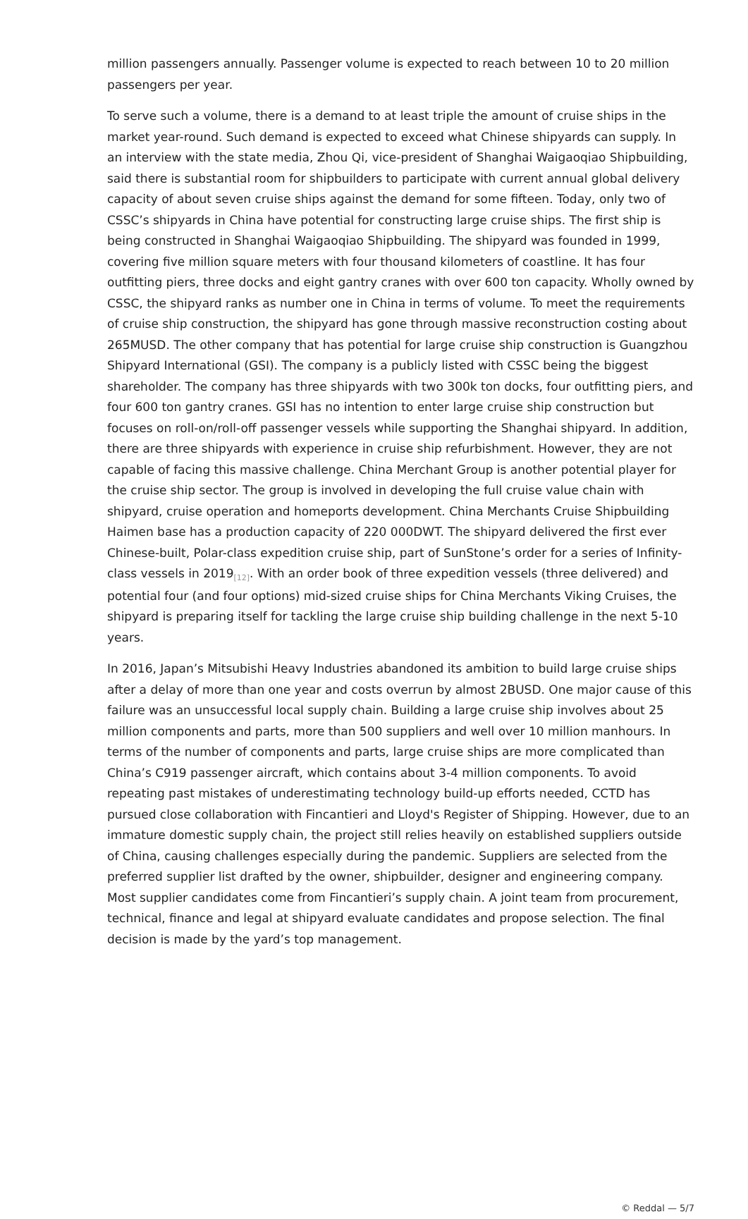million passengers annually. Passenger volume is expected to reach between 10 to 20 million passengers per year.
To serve such a volume, there is a demand to at least triple the amount of cruise ships in the market year-round. Such demand is expected to exceed what Chinese shipyards can supply. In an interview with the state media, Zhou Qi, vice-president of Shanghai Waigaoqiao Shipbuilding, said there is substantial room for shipbuilders to participate with current annual global delivery capacity of about seven cruise ships against the demand for some fifteen. Today, only two of CSSC’s shipyards in China have potential for constructing large cruise ships. The first ship is being constructed in Shanghai Waigaoqiao Shipbuilding. The shipyard was founded in 1999, covering five million square meters with four thousand kilometers of coastline. It has four outfitting piers, three docks and eight gantry cranes with over 600 ton capacity. Wholly owned by CSSC, the shipyard ranks as number one in China in terms of volume. To meet the requirements of cruise ship construction, the shipyard has gone through massive reconstruction costing about 265MUSD. The other company that has potential for large cruise ship construction is Guangzhou Shipyard International (GSI). The company is a publicly listed with CSSC being the biggest shareholder. The company has three shipyards with two 300k ton docks, four outfitting piers, and four 600 ton gantry cranes. GSI has no intention to enter large cruise ship construction but focuses on roll-on/roll-off passenger vessels while supporting the Shanghai shipyard. In addition, there are three shipyards with experience in cruise ship refurbishment. However, they are not capable of facing this massive challenge. China Merchant Group is another potential player for the cruise ship sector. The group is involved in developing the full cruise value chain with shipyard, cruise operation and homeports development. China Merchants Cruise Shipbuilding Haimen base has a production capacity of 220 000DWT. The shipyard delivered the first ever Chinese-built, Polar-class expedition cruise ship, part of SunStone’s order for a series of Infinity-class vessels in 2019<sup>[12]</sup>. With an order book of three expedition vessels (three delivered) and potential four (and four options) mid-sized cruise ships for China Merchants Viking Cruises, the shipyard is preparing itself for tackling the large cruise ship building challenge in the next 5-10 years.
In 2016, Japan’s Mitsubishi Heavy Industries abandoned its ambition to build large cruise ships after a delay of more than one year and costs overrun by almost 2BUSD. One major cause of this failure was an unsuccessful local supply chain. Building a large cruise ship involves about 25 million components and parts, more than 500 suppliers and well over 10 million manhours. In terms of the number of components and parts, large cruise ships are more complicated than China’s C919 passenger aircraft, which contains about 3-4 million components. To avoid repeating past mistakes of underestimating technology build-up efforts needed, CCTD has pursued close collaboration with Fincantieri and Lloyd's Register of Shipping. However, due to an immature domestic supply chain, the project still relies heavily on established suppliers outside of China, causing challenges especially during the pandemic. Suppliers are selected from the preferred supplier list drafted by the owner, shipbuilder, designer and engineering company. Most supplier candidates come from Fincantieri’s supply chain. A joint team from procurement, technical, finance and legal at shipyard evaluate candidates and propose selection. The final decision is made by the yard’s top management.
© Reddal — 5/7